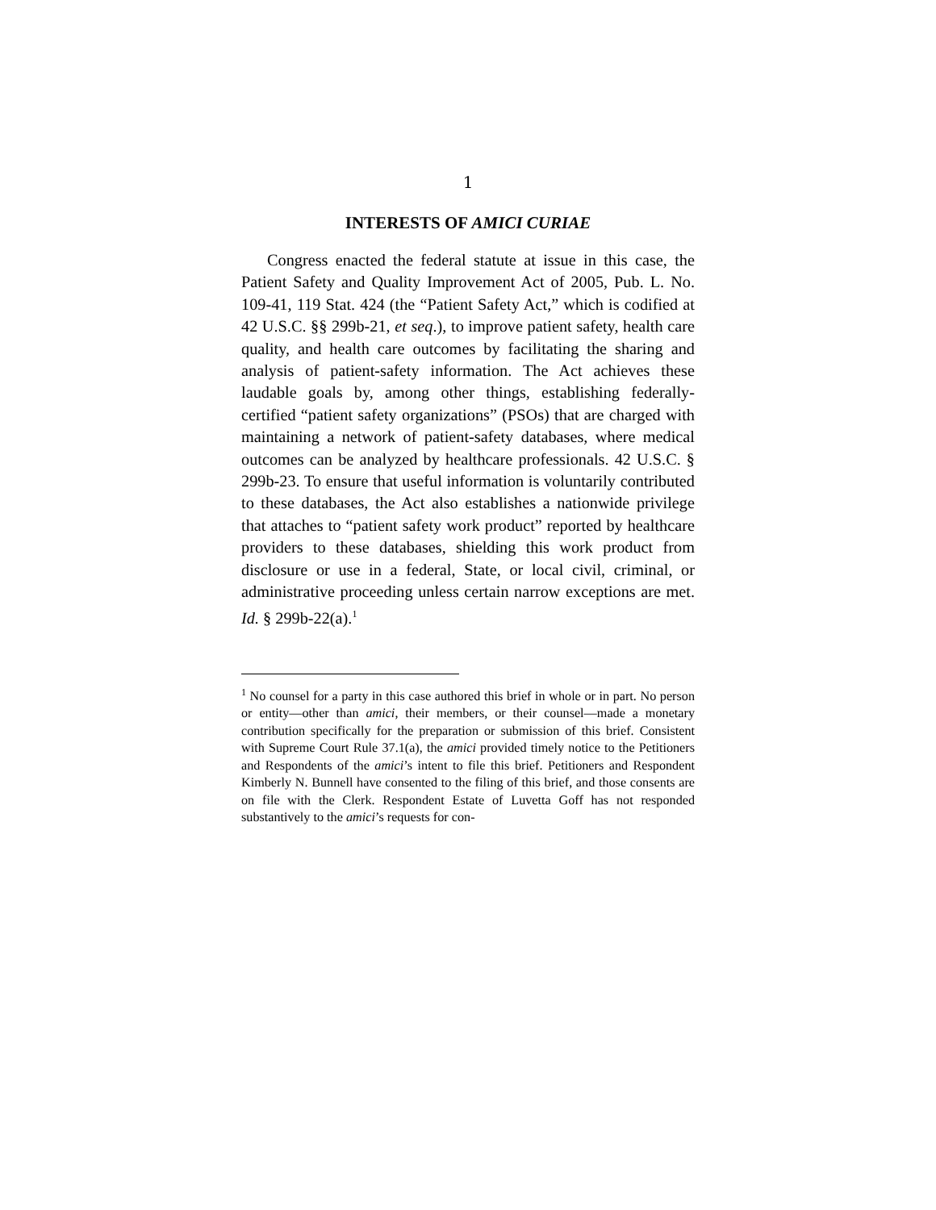1
INTERESTS OF AMICI CURIAE
Congress enacted the federal statute at issue in this case, the Patient Safety and Quality Improvement Act of 2005, Pub. L. No. 109-41, 119 Stat. 424 (the “Patient Safety Act,” which is codified at 42 U.S.C. §§ 299b-21, et seq.), to improve patient safety, health care quality, and health care outcomes by facilitating the sharing and analysis of patient-safety information. The Act achieves these laudable goals by, among other things, establishing federally-certified “patient safety organizations” (PSOs) that are charged with maintaining a network of patient-safety databases, where medical outcomes can be analyzed by healthcare professionals. 42 U.S.C. § 299b-23. To ensure that useful information is voluntarily contributed to these databases, the Act also establishes a nationwide privilege that attaches to “patient safety work product” reported by healthcare providers to these databases, shielding this work product from disclosure or use in a federal, State, or local civil, criminal, or administrative proceeding unless certain narrow exceptions are met. Id. § 299b-22(a).<sup>1</sup>
<sup>1</sup> No counsel for a party in this case authored this brief in whole or in part. No person or entity—other than amici, their members, or their counsel—made a monetary contribution specifically for the preparation or submission of this brief. Consistent with Supreme Court Rule 37.1(a), the amici provided timely notice to the Petitioners and Respondents of the amici’s intent to file this brief. Petitioners and Respondent Kimberly N. Bunnell have consented to the filing of this brief, and those consents are on file with the Clerk. Respondent Estate of Luvetta Goff has not responded substantively to the amici’s requests for con-